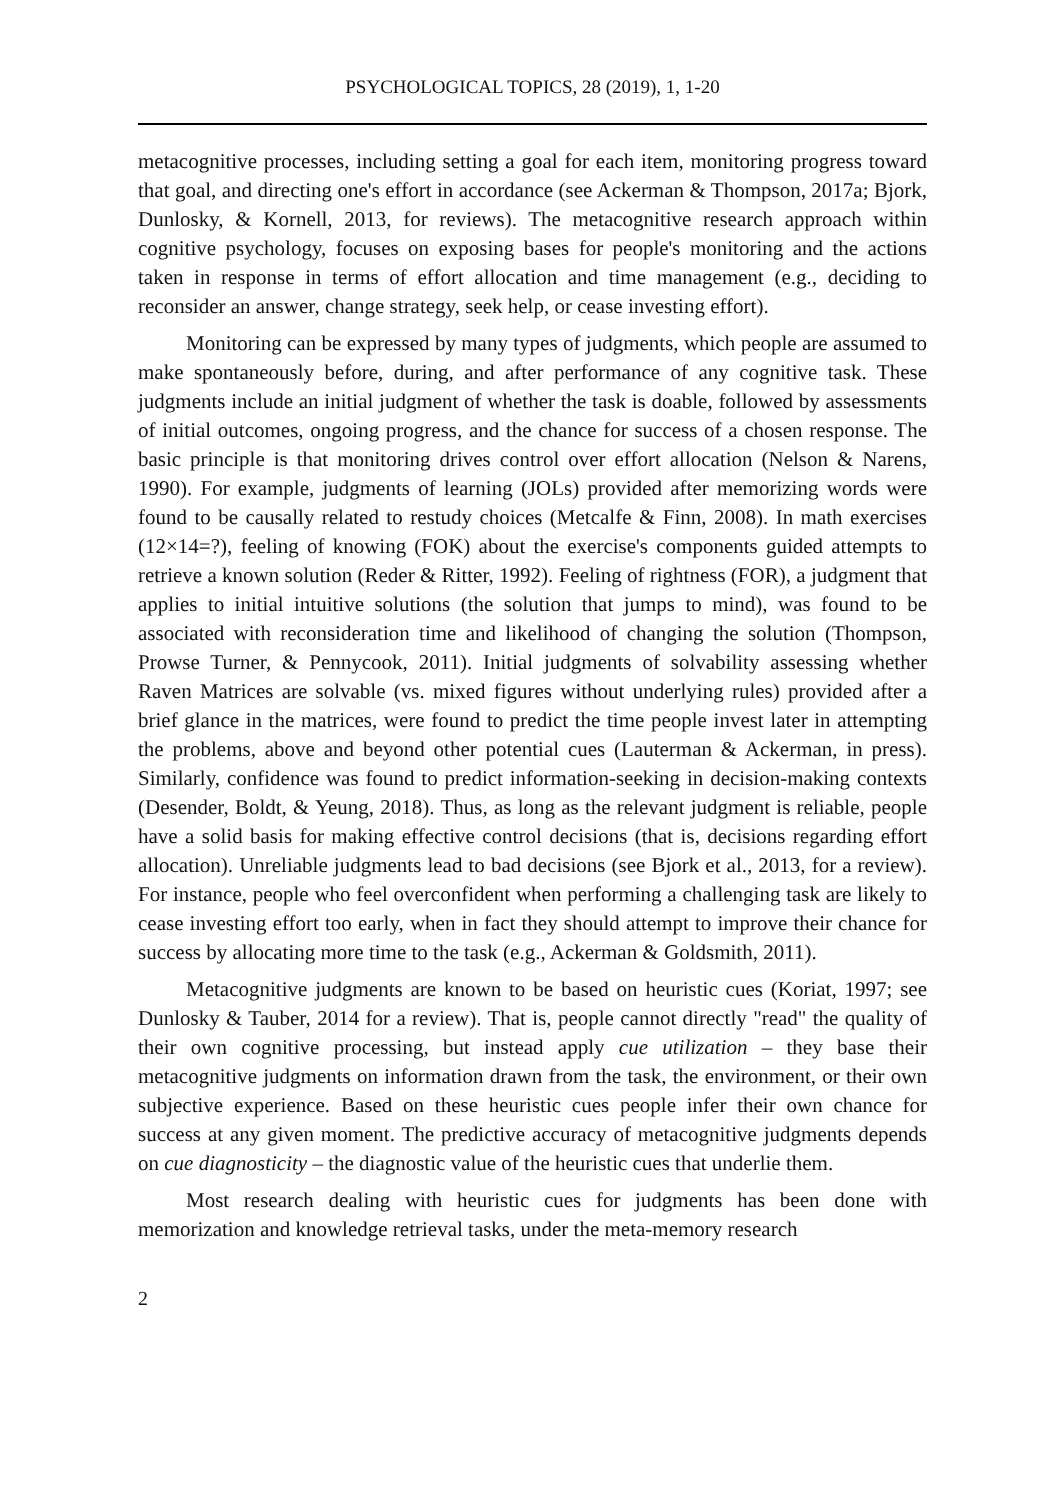PSYCHOLOGICAL TOPICS, 28 (2019), 1, 1-20
metacognitive processes, including setting a goal for each item, monitoring progress toward that goal, and directing one's effort in accordance (see Ackerman & Thompson, 2017a; Bjork, Dunlosky, & Kornell, 2013, for reviews). The metacognitive research approach within cognitive psychology, focuses on exposing bases for people's monitoring and the actions taken in response in terms of effort allocation and time management (e.g., deciding to reconsider an answer, change strategy, seek help, or cease investing effort).
Monitoring can be expressed by many types of judgments, which people are assumed to make spontaneously before, during, and after performance of any cognitive task. These judgments include an initial judgment of whether the task is doable, followed by assessments of initial outcomes, ongoing progress, and the chance for success of a chosen response. The basic principle is that monitoring drives control over effort allocation (Nelson & Narens, 1990). For example, judgments of learning (JOLs) provided after memorizing words were found to be causally related to restudy choices (Metcalfe & Finn, 2008). In math exercises (12×14=?), feeling of knowing (FOK) about the exercise's components guided attempts to retrieve a known solution (Reder & Ritter, 1992). Feeling of rightness (FOR), a judgment that applies to initial intuitive solutions (the solution that jumps to mind), was found to be associated with reconsideration time and likelihood of changing the solution (Thompson, Prowse Turner, & Pennycook, 2011). Initial judgments of solvability assessing whether Raven Matrices are solvable (vs. mixed figures without underlying rules) provided after a brief glance in the matrices, were found to predict the time people invest later in attempting the problems, above and beyond other potential cues (Lauterman & Ackerman, in press). Similarly, confidence was found to predict information-seeking in decision-making contexts (Desender, Boldt, & Yeung, 2018). Thus, as long as the relevant judgment is reliable, people have a solid basis for making effective control decisions (that is, decisions regarding effort allocation). Unreliable judgments lead to bad decisions (see Bjork et al., 2013, for a review). For instance, people who feel overconfident when performing a challenging task are likely to cease investing effort too early, when in fact they should attempt to improve their chance for success by allocating more time to the task (e.g., Ackerman & Goldsmith, 2011).
Metacognitive judgments are known to be based on heuristic cues (Koriat, 1997; see Dunlosky & Tauber, 2014 for a review). That is, people cannot directly "read" the quality of their own cognitive processing, but instead apply cue utilization – they base their metacognitive judgments on information drawn from the task, the environment, or their own subjective experience. Based on these heuristic cues people infer their own chance for success at any given moment. The predictive accuracy of metacognitive judgments depends on cue diagnosticity – the diagnostic value of the heuristic cues that underlie them.
Most research dealing with heuristic cues for judgments has been done with memorization and knowledge retrieval tasks, under the meta-memory research
2